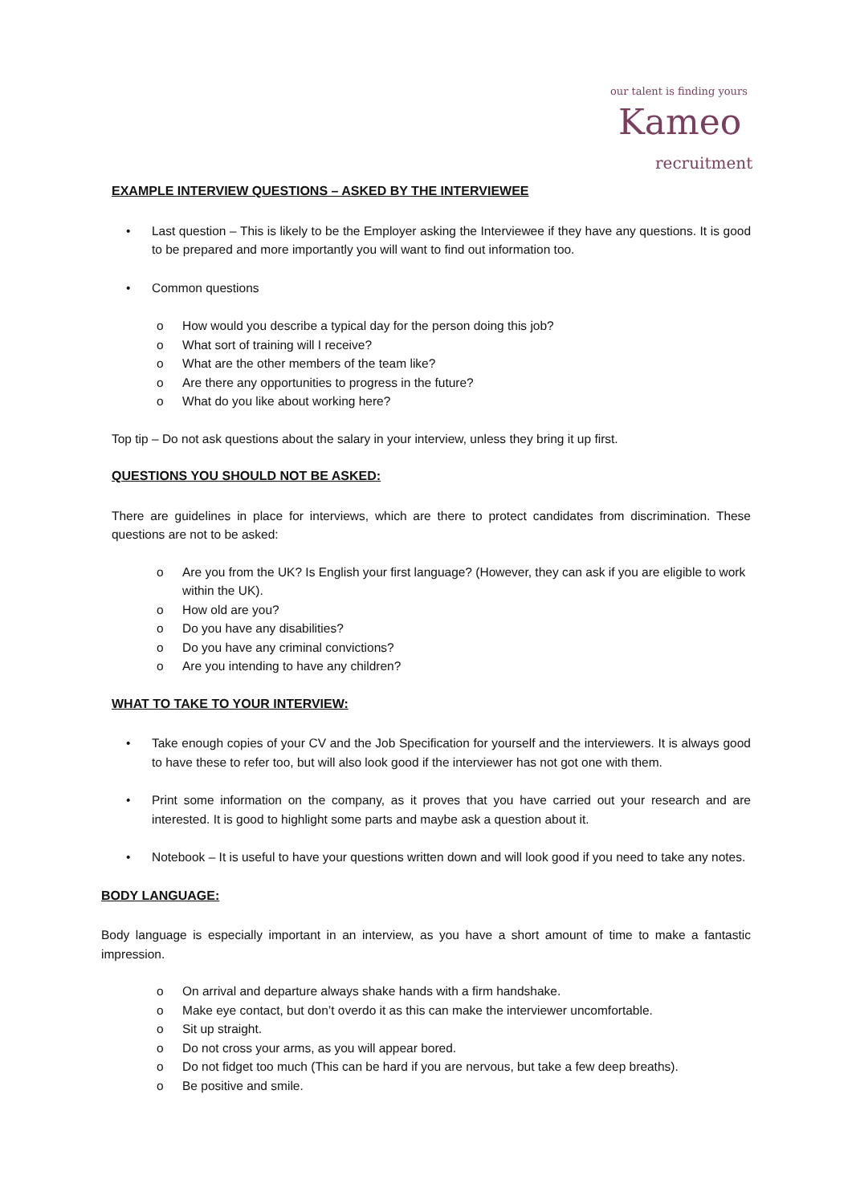our talent is finding yours
Kameo
recruitment
EXAMPLE INTERVIEW QUESTIONS – ASKED BY THE INTERVIEWEE
• Last question – This is likely to be the Employer asking the Interviewee if they have any questions. It is good to be prepared and more importantly you will want to find out information too.
• Common questions
o How would you describe a typical day for the person doing this job?
o What sort of training will I receive?
o What are the other members of the team like?
o Are there any opportunities to progress in the future?
o What do you like about working here?
Top tip – Do not ask questions about the salary in your interview, unless they bring it up first.
QUESTIONS YOU SHOULD NOT BE ASKED:
There are guidelines in place for interviews, which are there to protect candidates from discrimination. These questions are not to be asked:
o Are you from the UK? Is English your first language? (However, they can ask if you are eligible to work within the UK).
o How old are you?
o Do you have any disabilities?
o Do you have any criminal convictions?
o Are you intending to have any children?
WHAT TO TAKE TO YOUR INTERVIEW:
• Take enough copies of your CV and the Job Specification for yourself and the interviewers. It is always good to have these to refer too, but will also look good if the interviewer has not got one with them.
• Print some information on the company, as it proves that you have carried out your research and are interested. It is good to highlight some parts and maybe ask a question about it.
• Notebook – It is useful to have your questions written down and will look good if you need to take any notes.
BODY LANGUAGE:
Body language is especially important in an interview, as you have a short amount of time to make a fantastic impression.
o On arrival and departure always shake hands with a firm handshake.
o Make eye contact, but don’t overdo it as this can make the interviewer uncomfortable.
o Sit up straight.
o Do not cross your arms, as you will appear bored.
o Do not fidget too much (This can be hard if you are nervous, but take a few deep breaths).
o Be positive and smile.